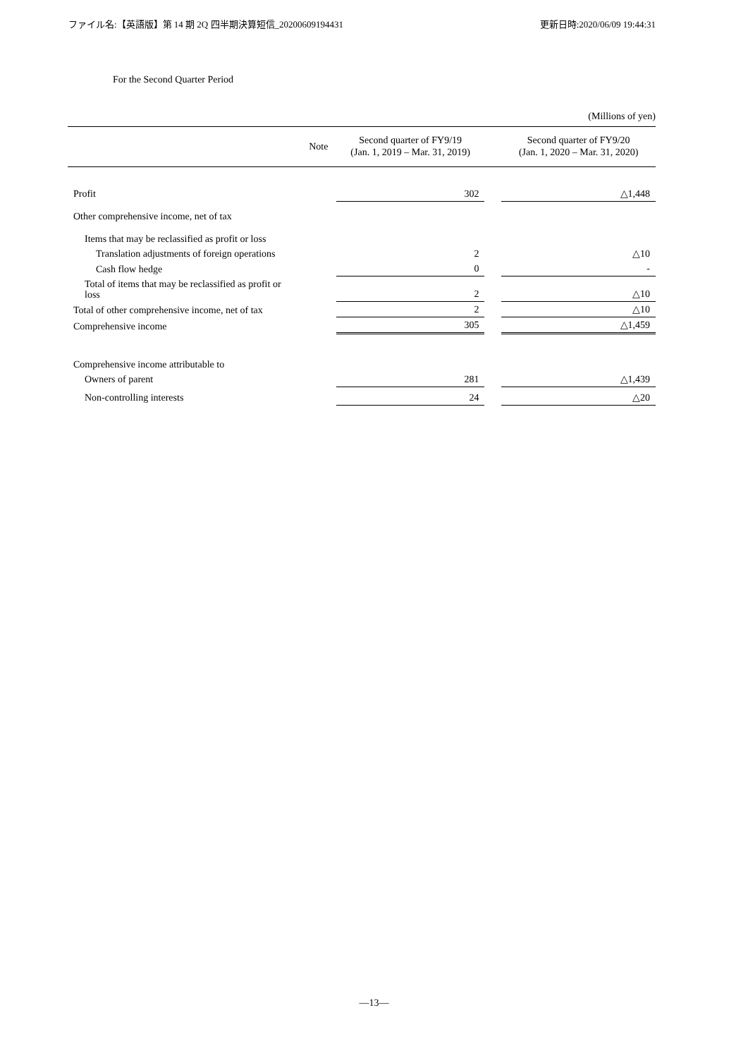ファイル名:【英語版】第 14 期 2Q 四半期決算短信_20200609194431 更新日時:2020/06/09 19:44:31
For the Second Quarter Period
(Millions of yen)
| | Note | Second quarter of FY9/19 (Jan. 1, 2019 – Mar. 31, 2019) | | Second quarter of FY9/20 (Jan. 1, 2020 – Mar. 31, 2020) |
| --- | --- | --- | --- | --- |
| Profit | | 302 | | △1,448 |
| Other comprehensive income, net of tax | | | | |
| Items that may be reclassified as profit or loss | | | | |
| Translation adjustments of foreign operations | | 2 | | △10 |
| Cash flow hedge | | 0 | | - |
| Total of items that may be reclassified as profit or loss | | 2 | | △10 |
| Total of other comprehensive income, net of tax | | 2 | | △10 |
| Comprehensive income | | 305 | | △1,459 |
| Comprehensive income attributable to | | | | |
| Owners of parent | | 281 | | △1,439 |
| Non-controlling interests | | 24 | | △20 |
—13—